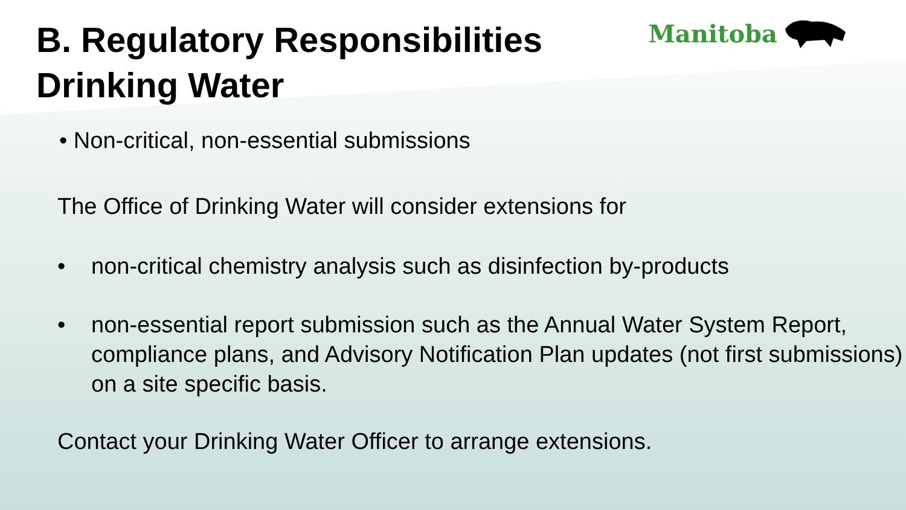Manitoba
B. Regulatory Responsibilities
Drinking Water
• Non-critical, non-essential submissions
The Office of Drinking Water will consider extensions for
• non-critical chemistry analysis such as disinfection by-products
• non-essential report submission such as the Annual Water System Report, compliance plans, and Advisory Notification Plan updates (not first submissions) on a site specific basis.
Contact your Drinking Water Officer to arrange extensions.